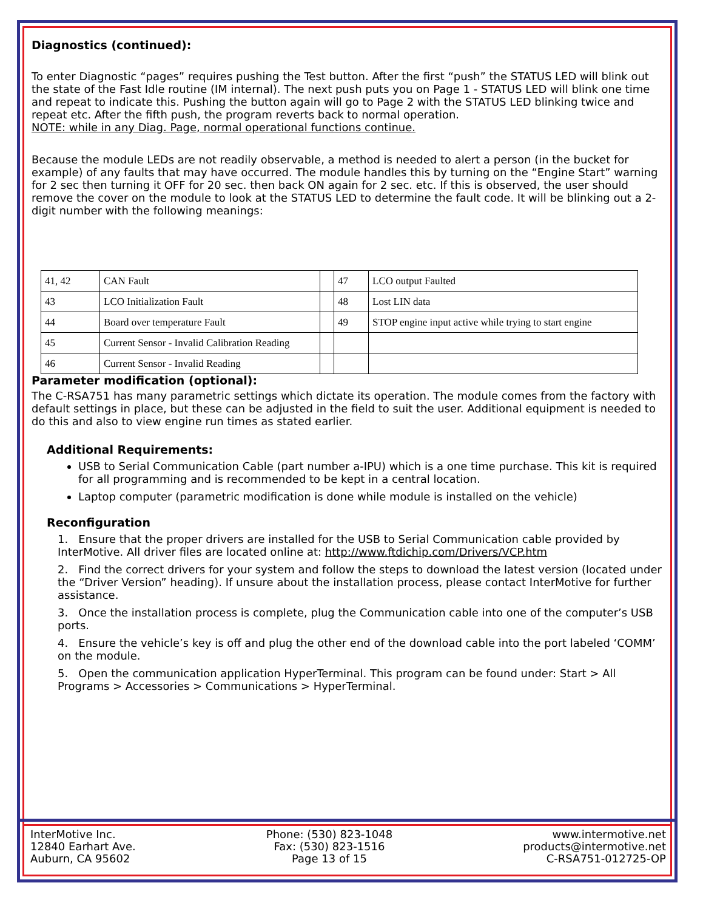Diagnostics (continued):
To enter Diagnostic “pages” requires pushing the Test button. After the first “push” the STATUS LED will blink out the state of the Fast Idle routine (IM internal). The next push puts you on Page 1 - STATUS LED will blink one time and repeat to indicate this. Pushing the button again will go to Page 2 with the STATUS LED blinking twice and repeat etc. After the fifth push, the program reverts back to normal operation.
NOTE: while in any Diag. Page, normal operational functions continue.
Because the module LEDs are not readily observable, a method is needed to alert a person (in the bucket for example) of any faults that may have occurred. The module handles this by turning on the “Engine Start” warning for 2 sec then turning it OFF for 20 sec. then back ON again for 2 sec. etc. If this is observed, the user should remove the cover on the module to look at the STATUS LED to determine the fault code. It will be blinking out a 2-digit number with the following meanings:
| 41, 42 | CAN Fault | | 47 | LCO output Faulted |
| 43 | LCO Initialization Fault | | 48 | Lost LIN data |
| 44 | Board over temperature Fault | | 49 | STOP engine input active while trying to start engine |
| 45 | Current Sensor - Invalid Calibration Reading | | | |
| 46 | Current Sensor - Invalid Reading | | | |
Parameter modification (optional):
The C-RSA751 has many parametric settings which dictate its operation. The module comes from the factory with default settings in place, but these can be adjusted in the field to suit the user. Additional equipment is needed to do this and also to view engine run times as stated earlier.
Additional Requirements:
USB to Serial Communication Cable (part number a-IPU) which is a one time purchase. This kit is required for all programming and is recommended to be kept in a central location.
Laptop computer (parametric modification is done while module is installed on the vehicle)
Reconfiguration
1. Ensure that the proper drivers are installed for the USB to Serial Communication cable provided by InterMotive. All driver files are located online at: http://www.ftdichip.com/Drivers/VCP.htm
2. Find the correct drivers for your system and follow the steps to download the latest version (located under the “Driver Version” heading). If unsure about the installation process, please contact InterMotive for further assistance.
3. Once the installation process is complete, plug the Communication cable into one of the computer’s USB ports.
4. Ensure the vehicle’s key is off and plug the other end of the download cable into the port labeled ‘COMM’ on the module.
5. Open the communication application HyperTerminal. This program can be found under: Start > All Programs > Accessories > Communications > HyperTerminal.
InterMotive Inc.
12840 Earhart Ave.
Auburn, CA 95602
Phone: (530) 823-1048
Fax: (530) 823-1516
Page 13 of 15
www.intermotive.net
products@intermotive.net
C-RSA751-012725-OP